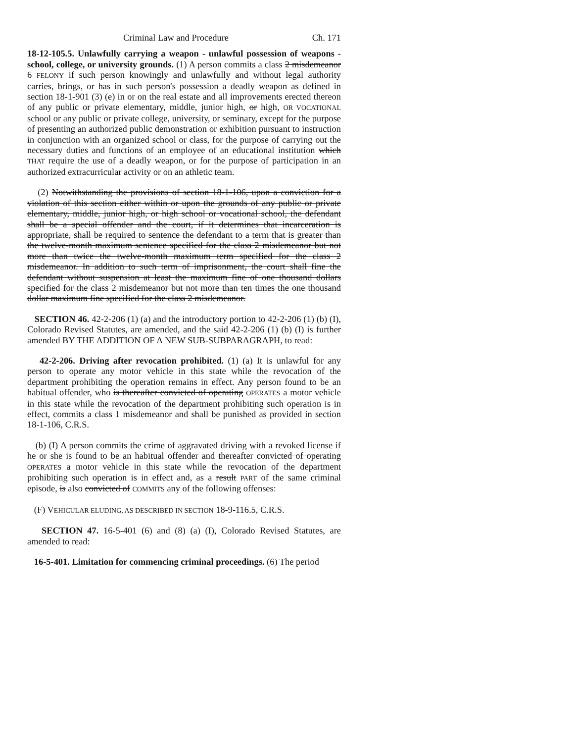Criminal Law and Procedure Ch. 171
18-12-105.5. Unlawfully carrying a weapon - unlawful possession of weapons - school, college, or university grounds. (1) A person commits a class 2 misdemeanor 6 FELONY if such person knowingly and unlawfully and without legal authority carries, brings, or has in such person's possession a deadly weapon as defined in section 18-1-901 (3) (e) in or on the real estate and all improvements erected thereon of any public or private elementary, middle, junior high, or high, OR VOCATIONAL school or any public or private college, university, or seminary, except for the purpose of presenting an authorized public demonstration or exhibition pursuant to instruction in conjunction with an organized school or class, for the purpose of carrying out the necessary duties and functions of an employee of an educational institution which THAT require the use of a deadly weapon, or for the purpose of participation in an authorized extracurricular activity or on an athletic team.
(2) Notwithstanding the provisions of section 18-1-106, upon a conviction for a violation of this section either within or upon the grounds of any public or private elementary, middle, junior high, or high school or vocational school, the defendant shall be a special offender and the court, if it determines that incarceration is appropriate, shall be required to sentence the defendant to a term that is greater than the twelve-month maximum sentence specified for the class 2 misdemeanor but not more than twice the twelve-month maximum term specified for the class 2 misdemeanor. In addition to such term of imprisonment, the court shall fine the defendant without suspension at least the maximum fine of one thousand dollars specified for the class 2 misdemeanor but not more than ten times the one thousand dollar maximum fine specified for the class 2 misdemeanor.
SECTION 46. 42-2-206 (1) (a) and the introductory portion to 42-2-206 (1) (b) (I), Colorado Revised Statutes, are amended, and the said 42-2-206 (1) (b) (I) is further amended BY THE ADDITION OF A NEW SUB-SUBPARAGRAPH, to read:
42-2-206. Driving after revocation prohibited. (1) (a) It is unlawful for any person to operate any motor vehicle in this state while the revocation of the department prohibiting the operation remains in effect. Any person found to be an habitual offender, who is thereafter convicted of operating OPERATES a motor vehicle in this state while the revocation of the department prohibiting such operation is in effect, commits a class 1 misdemeanor and shall be punished as provided in section 18-1-106, C.R.S.
(b) (I) A person commits the crime of aggravated driving with a revoked license if he or she is found to be an habitual offender and thereafter convicted of operating OPERATES a motor vehicle in this state while the revocation of the department prohibiting such operation is in effect and, as a result PART of the same criminal episode, is also convicted of COMMITS any of the following offenses:
(F) VEHICULAR ELUDING, AS DESCRIBED IN SECTION 18-9-116.5, C.R.S.
SECTION 47. 16-5-401 (6) and (8) (a) (I), Colorado Revised Statutes, are amended to read:
16-5-401. Limitation for commencing criminal proceedings. (6) The period